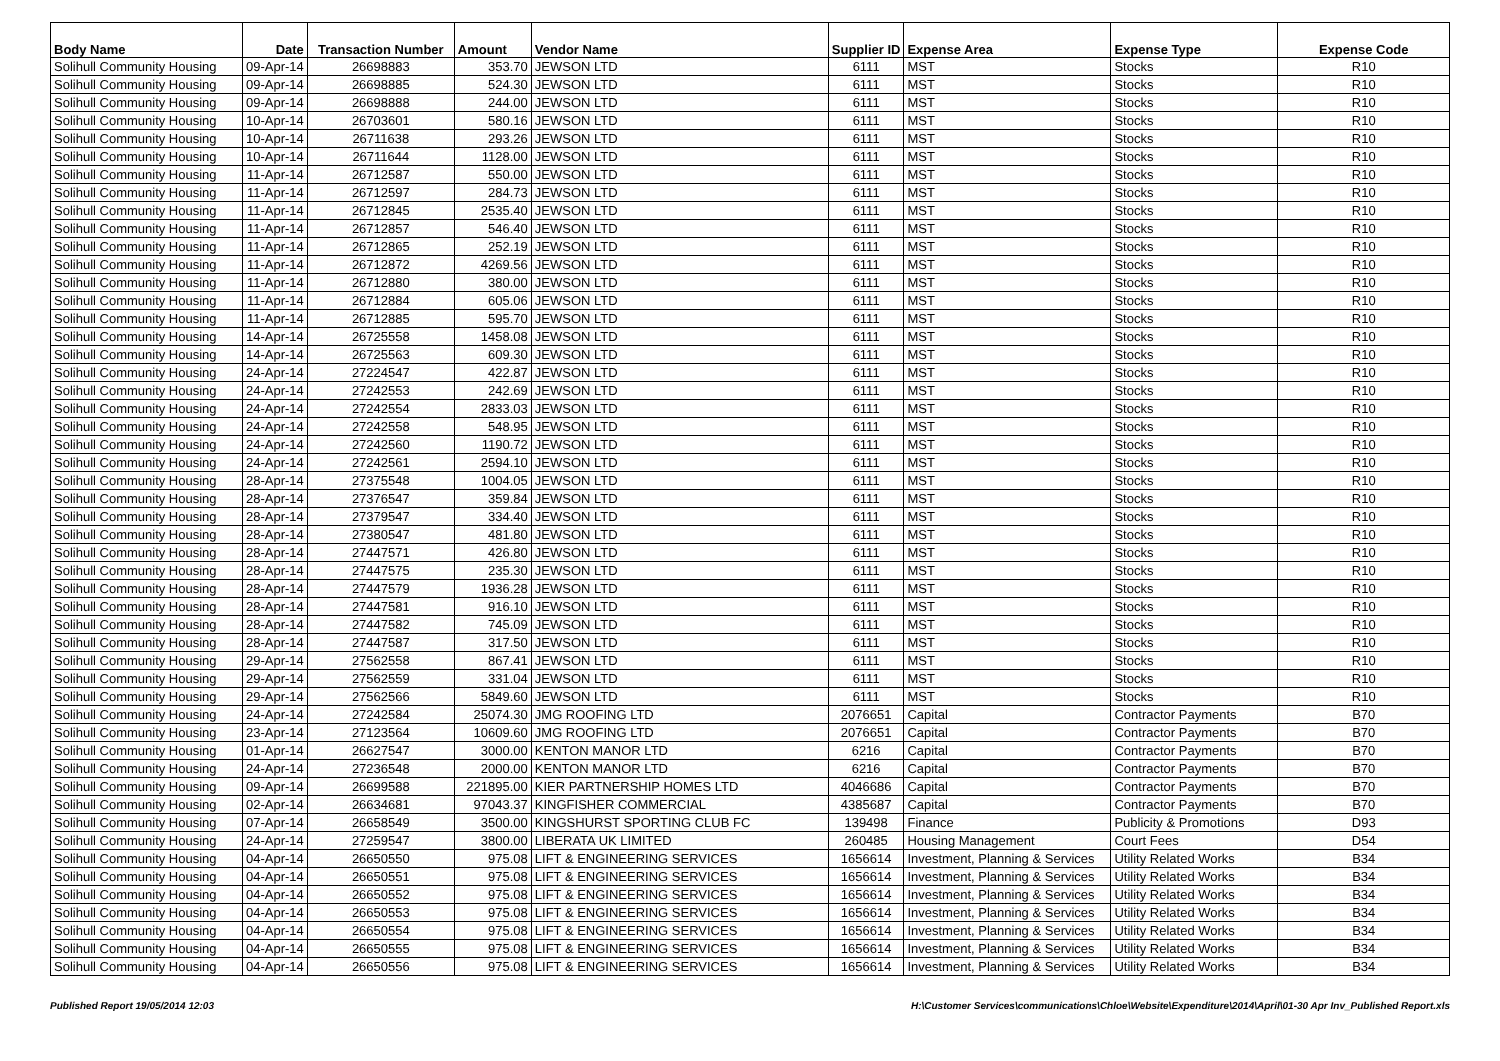| Body Name | Date | Transaction Number | Amount | Vendor Name | Supplier ID | Expense Area | Expense Type | Expense Code |
| --- | --- | --- | --- | --- | --- | --- | --- | --- |
| Solihull Community Housing | 09-Apr-14 | 26698883 | 353.70 | JEWSON LTD | 6111 | MST | Stocks | R10 |
| Solihull Community Housing | 09-Apr-14 | 26698885 | 524.30 | JEWSON LTD | 6111 | MST | Stocks | R10 |
| Solihull Community Housing | 09-Apr-14 | 26698888 | 244.00 | JEWSON LTD | 6111 | MST | Stocks | R10 |
| Solihull Community Housing | 10-Apr-14 | 26703601 | 580.16 | JEWSON LTD | 6111 | MST | Stocks | R10 |
| Solihull Community Housing | 10-Apr-14 | 26711638 | 293.26 | JEWSON LTD | 6111 | MST | Stocks | R10 |
| Solihull Community Housing | 10-Apr-14 | 26711644 | 1128.00 | JEWSON LTD | 6111 | MST | Stocks | R10 |
| Solihull Community Housing | 11-Apr-14 | 26712587 | 550.00 | JEWSON LTD | 6111 | MST | Stocks | R10 |
| Solihull Community Housing | 11-Apr-14 | 26712597 | 284.73 | JEWSON LTD | 6111 | MST | Stocks | R10 |
| Solihull Community Housing | 11-Apr-14 | 26712845 | 2535.40 | JEWSON LTD | 6111 | MST | Stocks | R10 |
| Solihull Community Housing | 11-Apr-14 | 26712857 | 546.40 | JEWSON LTD | 6111 | MST | Stocks | R10 |
| Solihull Community Housing | 11-Apr-14 | 26712865 | 252.19 | JEWSON LTD | 6111 | MST | Stocks | R10 |
| Solihull Community Housing | 11-Apr-14 | 26712872 | 4269.56 | JEWSON LTD | 6111 | MST | Stocks | R10 |
| Solihull Community Housing | 11-Apr-14 | 26712880 | 380.00 | JEWSON LTD | 6111 | MST | Stocks | R10 |
| Solihull Community Housing | 11-Apr-14 | 26712884 | 605.06 | JEWSON LTD | 6111 | MST | Stocks | R10 |
| Solihull Community Housing | 11-Apr-14 | 26712885 | 595.70 | JEWSON LTD | 6111 | MST | Stocks | R10 |
| Solihull Community Housing | 14-Apr-14 | 26725558 | 1458.08 | JEWSON LTD | 6111 | MST | Stocks | R10 |
| Solihull Community Housing | 14-Apr-14 | 26725563 | 609.30 | JEWSON LTD | 6111 | MST | Stocks | R10 |
| Solihull Community Housing | 24-Apr-14 | 27224547 | 422.87 | JEWSON LTD | 6111 | MST | Stocks | R10 |
| Solihull Community Housing | 24-Apr-14 | 27242553 | 242.69 | JEWSON LTD | 6111 | MST | Stocks | R10 |
| Solihull Community Housing | 24-Apr-14 | 27242554 | 2833.03 | JEWSON LTD | 6111 | MST | Stocks | R10 |
| Solihull Community Housing | 24-Apr-14 | 27242558 | 548.95 | JEWSON LTD | 6111 | MST | Stocks | R10 |
| Solihull Community Housing | 24-Apr-14 | 27242560 | 1190.72 | JEWSON LTD | 6111 | MST | Stocks | R10 |
| Solihull Community Housing | 24-Apr-14 | 27242561 | 2594.10 | JEWSON LTD | 6111 | MST | Stocks | R10 |
| Solihull Community Housing | 28-Apr-14 | 27375548 | 1004.05 | JEWSON LTD | 6111 | MST | Stocks | R10 |
| Solihull Community Housing | 28-Apr-14 | 27376547 | 359.84 | JEWSON LTD | 6111 | MST | Stocks | R10 |
| Solihull Community Housing | 28-Apr-14 | 27379547 | 334.40 | JEWSON LTD | 6111 | MST | Stocks | R10 |
| Solihull Community Housing | 28-Apr-14 | 27380547 | 481.80 | JEWSON LTD | 6111 | MST | Stocks | R10 |
| Solihull Community Housing | 28-Apr-14 | 27447571 | 426.80 | JEWSON LTD | 6111 | MST | Stocks | R10 |
| Solihull Community Housing | 28-Apr-14 | 27447575 | 235.30 | JEWSON LTD | 6111 | MST | Stocks | R10 |
| Solihull Community Housing | 28-Apr-14 | 27447579 | 1936.28 | JEWSON LTD | 6111 | MST | Stocks | R10 |
| Solihull Community Housing | 28-Apr-14 | 27447581 | 916.10 | JEWSON LTD | 6111 | MST | Stocks | R10 |
| Solihull Community Housing | 28-Apr-14 | 27447582 | 745.09 | JEWSON LTD | 6111 | MST | Stocks | R10 |
| Solihull Community Housing | 28-Apr-14 | 27447587 | 317.50 | JEWSON LTD | 6111 | MST | Stocks | R10 |
| Solihull Community Housing | 29-Apr-14 | 27562558 | 867.41 | JEWSON LTD | 6111 | MST | Stocks | R10 |
| Solihull Community Housing | 29-Apr-14 | 27562559 | 331.04 | JEWSON LTD | 6111 | MST | Stocks | R10 |
| Solihull Community Housing | 29-Apr-14 | 27562566 | 5849.60 | JEWSON LTD | 6111 | MST | Stocks | R10 |
| Solihull Community Housing | 24-Apr-14 | 27242584 | 25074.30 | JMG ROOFING LTD | 2076651 | Capital | Contractor Payments | B70 |
| Solihull Community Housing | 23-Apr-14 | 27123564 | 10609.60 | JMG ROOFING LTD | 2076651 | Capital | Contractor Payments | B70 |
| Solihull Community Housing | 01-Apr-14 | 26627547 | 3000.00 | KENTON MANOR LTD | 6216 | Capital | Contractor Payments | B70 |
| Solihull Community Housing | 24-Apr-14 | 27236548 | 2000.00 | KENTON MANOR LTD | 6216 | Capital | Contractor Payments | B70 |
| Solihull Community Housing | 09-Apr-14 | 26699588 | 221895.00 | KIER PARTNERSHIP HOMES LTD | 4046686 | Capital | Contractor Payments | B70 |
| Solihull Community Housing | 02-Apr-14 | 26634681 | 97043.37 | KINGFISHER COMMERCIAL | 4385687 | Capital | Contractor Payments | B70 |
| Solihull Community Housing | 07-Apr-14 | 26658549 | 3500.00 | KINGSHURST SPORTING CLUB FC | 139498 | Finance | Publicity & Promotions | D93 |
| Solihull Community Housing | 24-Apr-14 | 27259547 | 3800.00 | LIBERATA UK LIMITED | 260485 | Housing Management | Court Fees | D54 |
| Solihull Community Housing | 04-Apr-14 | 26650550 | 975.08 | LIFT & ENGINEERING SERVICES | 1656614 | Investment, Planning & Services | Utility Related Works | B34 |
| Solihull Community Housing | 04-Apr-14 | 26650551 | 975.08 | LIFT & ENGINEERING SERVICES | 1656614 | Investment, Planning & Services | Utility Related Works | B34 |
| Solihull Community Housing | 04-Apr-14 | 26650552 | 975.08 | LIFT & ENGINEERING SERVICES | 1656614 | Investment, Planning & Services | Utility Related Works | B34 |
| Solihull Community Housing | 04-Apr-14 | 26650553 | 975.08 | LIFT & ENGINEERING SERVICES | 1656614 | Investment, Planning & Services | Utility Related Works | B34 |
| Solihull Community Housing | 04-Apr-14 | 26650554 | 975.08 | LIFT & ENGINEERING SERVICES | 1656614 | Investment, Planning & Services | Utility Related Works | B34 |
| Solihull Community Housing | 04-Apr-14 | 26650555 | 975.08 | LIFT & ENGINEERING SERVICES | 1656614 | Investment, Planning & Services | Utility Related Works | B34 |
| Solihull Community Housing | 04-Apr-14 | 26650556 | 975.08 | LIFT & ENGINEERING SERVICES | 1656614 | Investment, Planning & Services | Utility Related Works | B34 |
Published Report 19/05/2014 12:03 H:\Customer Services\communications\Chloe\Website\Expenditure\2014\April\01-30 Apr Inv_Published Report.xls